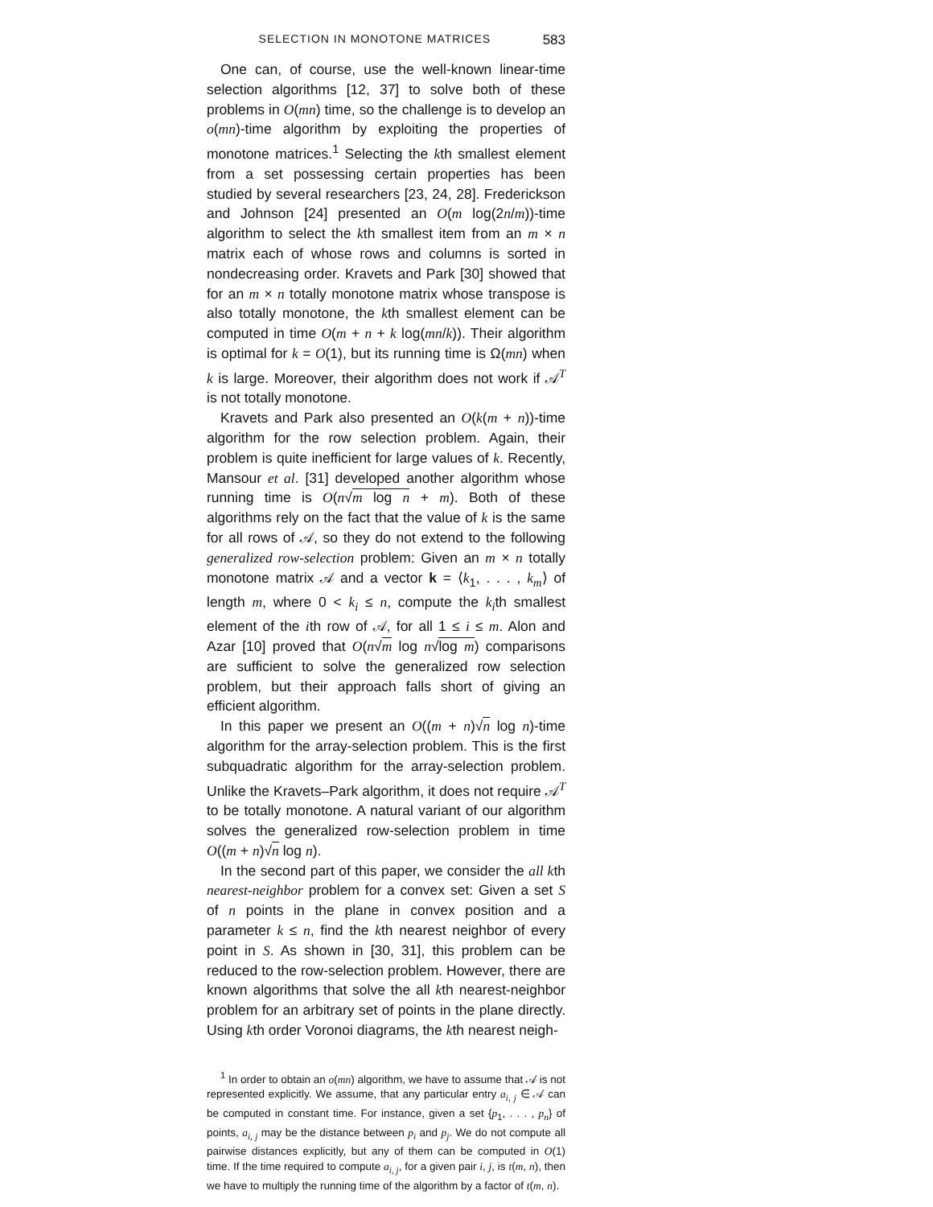SELECTION IN MONOTONE MATRICES 583
One can, of course, use the well-known linear-time selection algorithms [12, 37] to solve both of these problems in O(mn) time, so the challenge is to develop an o(mn)-time algorithm by exploiting the properties of monotone matrices.<sup>1</sup> Selecting the kth smallest element from a set possessing certain properties has been studied by several researchers [23, 24, 28]. Frederickson and Johnson [24] presented an O(m log(2n/m))-time algorithm to select the kth smallest item from an m × n matrix each of whose rows and columns is sorted in nondecreasing order. Kravets and Park [30] showed that for an m × n totally monotone matrix whose transpose is also totally monotone, the kth smallest element can be computed in time O(m + n + k log(mn/k)). Their algorithm is optimal for k = O(1), but its running time is Ω(mn) when k is large. Moreover, their algorithm does not work if 𝒜<sup>T</sup> is not totally monotone.
Kravets and Park also presented an O(k(m + n))-time algorithm for the row selection problem. Again, their problem is quite inefficient for large values of k. Recently, Mansour et al. [31] developed another algorithm whose running time is O(n√m log n + m). Both of these algorithms rely on the fact that the value of k is the same for all rows of 𝒜, so they do not extend to the following generalized row-selection problem: Given an m × n totally monotone matrix 𝒜 and a vector k = ⟨k<sub>1</sub>, . . . , k<sub>m</sub>⟩ of length m, where 0 < k<sub>i</sub> ≤ n, compute the k<sub>i</sub>th smallest element of the ith row of 𝒜, for all 1 ≤ i ≤ m. Alon and Azar [10] proved that O(n√m log n√log m) comparisons are sufficient to solve the generalized row selection problem, but their approach falls short of giving an efficient algorithm.
In this paper we present an O((m + n)√n log n)-time algorithm for the array-selection problem. This is the first subquadratic algorithm for the array-selection problem. Unlike the Kravets–Park algorithm, it does not require 𝒜<sup>T</sup> to be totally monotone. A natural variant of our algorithm solves the generalized row-selection problem in time O((m + n)√n log n).
In the second part of this paper, we consider the all kth nearest-neighbor problem for a convex set: Given a set S of n points in the plane in convex position and a parameter k ≤ n, find the kth nearest neighbor of every point in S. As shown in [30, 31], this problem can be reduced to the row-selection problem. However, there are known algorithms that solve the all kth nearest-neighbor problem for an arbitrary set of points in the plane directly. Using kth order Voronoi diagrams, the kth nearest neigh-
<sup>1</sup> In order to obtain an o(mn) algorithm, we have to assume that 𝒜 is not represented explicitly. We assume, that any particular entry a<sub>i, j</sub> ∈ 𝒜 can be computed in constant time. For instance, given a set {p<sub>1</sub>, . . . , p<sub>n</sub>} of points, a<sub>i, j</sub> may be the distance between p<sub>i</sub> and p<sub>j</sub>. We do not compute all pairwise distances explicitly, but any of them can be computed in O(1) time. If the time required to compute a<sub>i, j</sub>, for a given pair i, j, is t(m, n), then we have to multiply the running time of the algorithm by a factor of t(m, n).